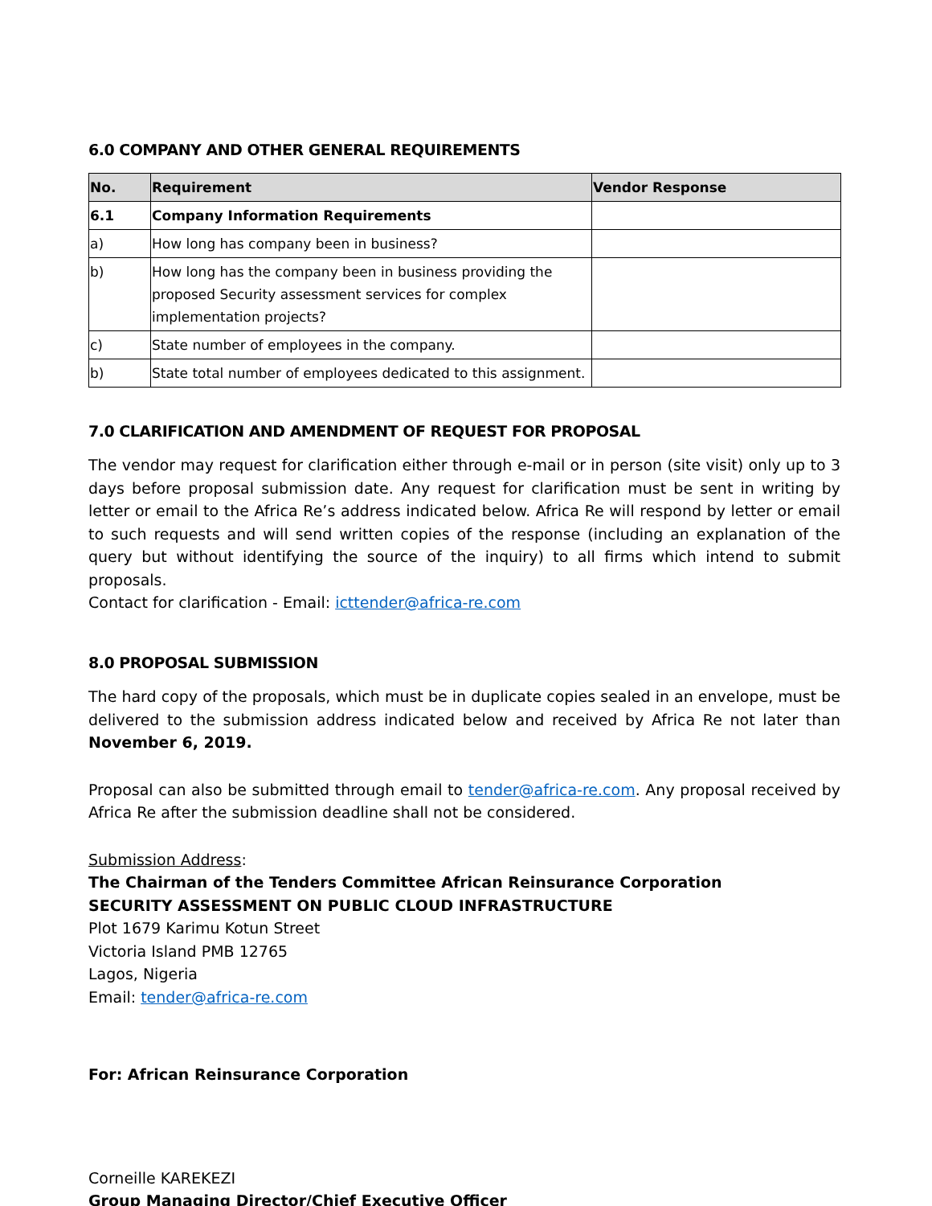6.0 COMPANY AND OTHER GENERAL REQUIREMENTS
| No. | Requirement | Vendor Response |
| --- | --- | --- |
| 6.1 | Company Information Requirements | |
| a) | How long has company been in business? | |
| b) | How long has the company been in business providing the proposed Security assessment services for complex implementation projects? | |
| c) | State number of employees in the company. | |
| b) | State total number of employees dedicated to this assignment. | |
7.0 CLARIFICATION AND AMENDMENT OF REQUEST FOR PROPOSAL
The vendor may request for clarification either through e-mail or in person (site visit) only up to 3 days before proposal submission date. Any request for clarification must be sent in writing by letter or email to the Africa Re’s address indicated below. Africa Re will respond by letter or email to such requests and will send written copies of the response (including an explanation of the query but without identifying the source of the inquiry) to all firms which intend to submit proposals.
Contact for clarification - Email: icttender@africa-re.com
8.0 PROPOSAL SUBMISSION
The hard copy of the proposals, which must be in duplicate copies sealed in an envelope, must be delivered to the submission address indicated below and received by Africa Re not later than November 6, 2019.
Proposal can also be submitted through email to tender@africa-re.com. Any proposal received by Africa Re after the submission deadline shall not be considered.
Submission Address:
The Chairman of the Tenders Committee African Reinsurance Corporation
SECURITY ASSESSMENT ON PUBLIC CLOUD INFRASTRUCTURE
Plot 1679 Karimu Kotun Street
Victoria Island PMB 12765
Lagos, Nigeria
Email: tender@africa-re.com
For: African Reinsurance Corporation
Corneille KAREKEZI
Group Managing Director/Chief Executive Officer